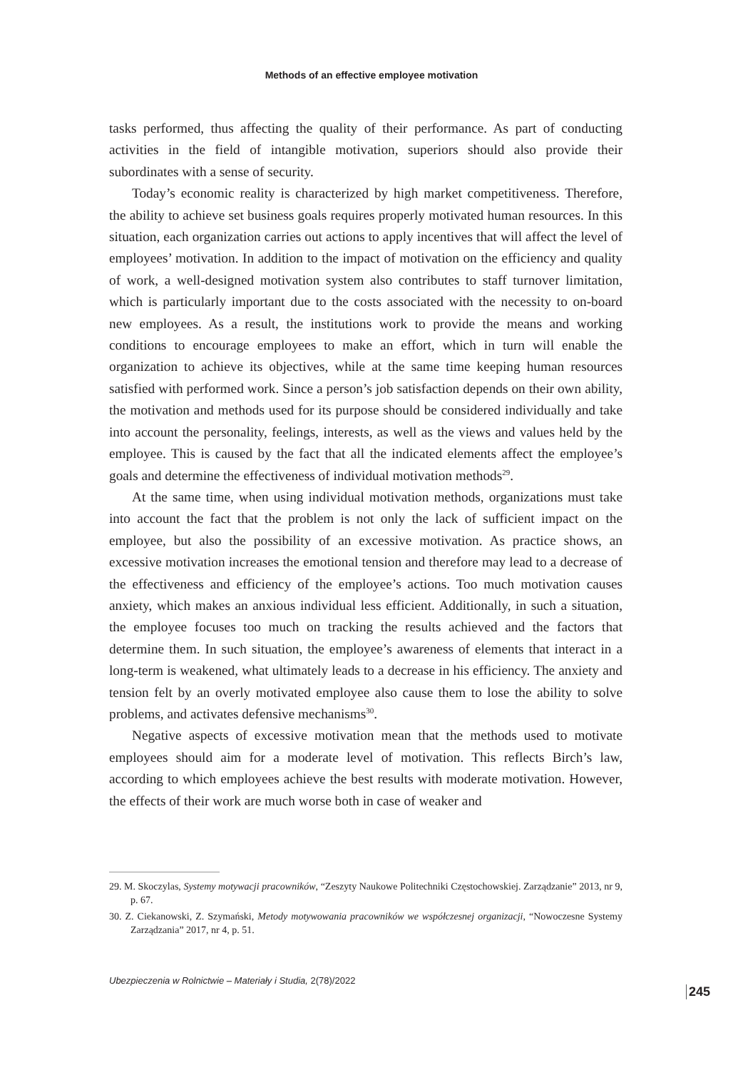Methods of an effective employee motivation
tasks performed, thus affecting the quality of their performance. As part of conducting activities in the field of intangible motivation, superiors should also provide their subordinates with a sense of security.
Today’s economic reality is characterized by high market competitiveness. Therefore, the ability to achieve set business goals requires properly motivated human resources. In this situation, each organization carries out actions to apply incentives that will affect the level of employees’ motivation. In addition to the impact of motivation on the efficiency and quality of work, a well-designed motivation system also contributes to staff turnover limitation, which is particularly important due to the costs associated with the necessity to on-board new employees. As a result, the institutions work to provide the means and working conditions to encourage employees to make an effort, which in turn will enable the organization to achieve its objectives, while at the same time keeping human resources satisfied with performed work. Since a person’s job satisfaction depends on their own ability, the motivation and methods used for its purpose should be considered individually and take into account the personality, feelings, interests, as well as the views and values held by the employee. This is caused by the fact that all the indicated elements affect the employee’s goals and determine the effectiveness of individual motivation methods<sup>29</sup>.
At the same time, when using individual motivation methods, organizations must take into account the fact that the problem is not only the lack of sufficient impact on the employee, but also the possibility of an excessive motivation. As practice shows, an excessive motivation increases the emotional tension and therefore may lead to a decrease of the effectiveness and efficiency of the employee’s actions. Too much motivation causes anxiety, which makes an anxious individual less efficient. Additionally, in such a situation, the employee focuses too much on tracking the results achieved and the factors that determine them. In such situation, the employee’s awareness of elements that interact in a long-term is weakened, what ultimately leads to a decrease in his efficiency. The anxiety and tension felt by an overly motivated employee also cause them to lose the ability to solve problems, and activates defensive mechanisms<sup>30</sup>.
Negative aspects of excessive motivation mean that the methods used to motivate employees should aim for a moderate level of motivation. This reflects Birch’s law, according to which employees achieve the best results with moderate motivation. However, the effects of their work are much worse both in case of weaker and
29. M. Skoczylas, Systemy motywacji pracowników, “Zeszyty Naukowe Politechniki Częstochowskiej. Zarządzanie” 2013, nr 9, p. 67.
30. Z. Ciekanowski, Z. Szymański, Metody motywowania pracowników we współczesnej organizacji, “Nowoczesne Systemy Zarządzania” 2017, nr 4, p. 51.
Ubezpieczenia w Rolnictwie – Materiały i Studia, 2(78)/2022
245